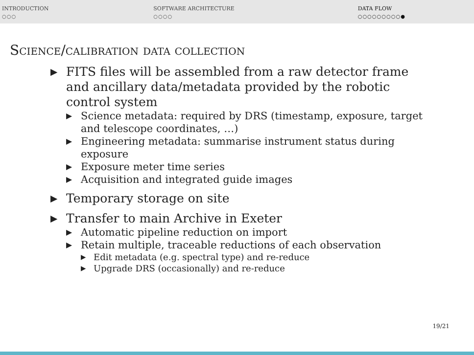INTRODUCTION
○○○
SOFTWARE ARCHITECTURE
○○○○
DATA FLOW
○○○○○○○○○●
Science/calibration data collection
FITS files will be assembled from a raw detector frame and ancillary data/metadata provided by the robotic control system
Science metadata: required by DRS (timestamp, exposure, target and telescope coordinates, …)
Engineering metadata: summarise instrument status during exposure
Exposure meter time series
Acquisition and integrated guide images
Temporary storage on site
Transfer to main Archive in Exeter
Automatic pipeline reduction on import
Retain multiple, traceable reductions of each observation
Edit metadata (e.g. spectral type) and re-reduce
Upgrade DRS (occasionally) and re-reduce
19/21